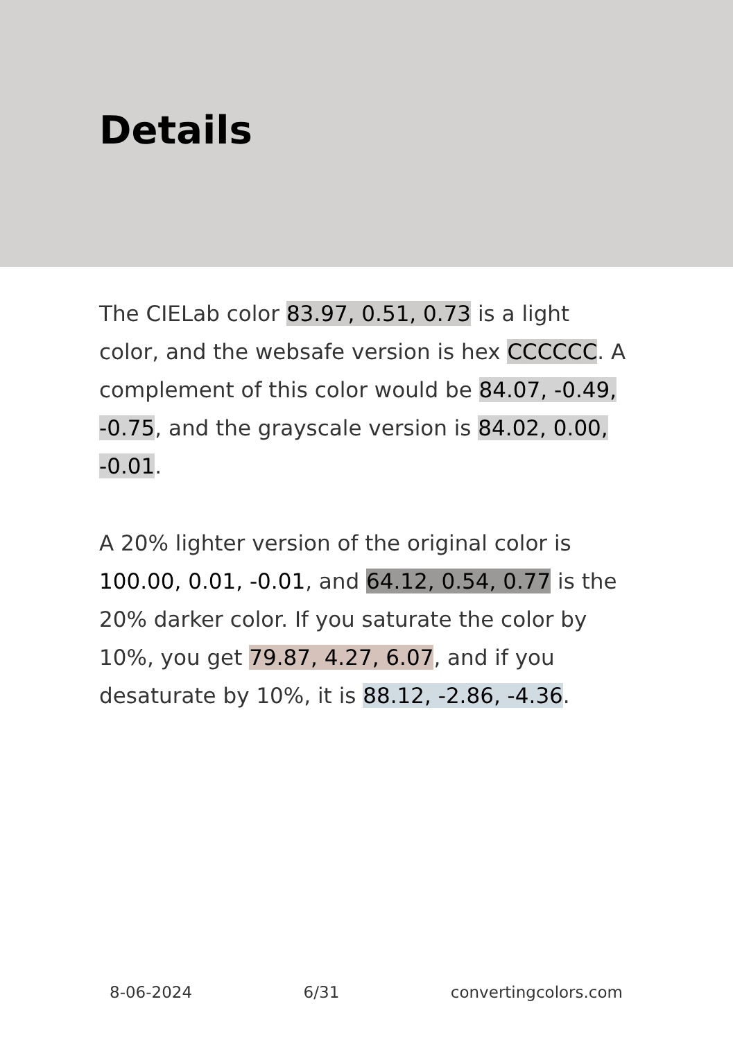Details
The CIELab color 83.97, 0.51, 0.73 is a light color, and the websafe version is hex CCCCCC. A complement of this color would be 84.07, -0.49, -0.75, and the grayscale version is 84.02, 0.00, -0.01.
A 20% lighter version of the original color is 100.00, 0.01, -0.01, and 64.12, 0.54, 0.77 is the 20% darker color. If you saturate the color by 10%, you get 79.87, 4.27, 6.07, and if you desaturate by 10%, it is 88.12, -2.86, -4.36.
8-06-2024 6/31 convertingcolors.com